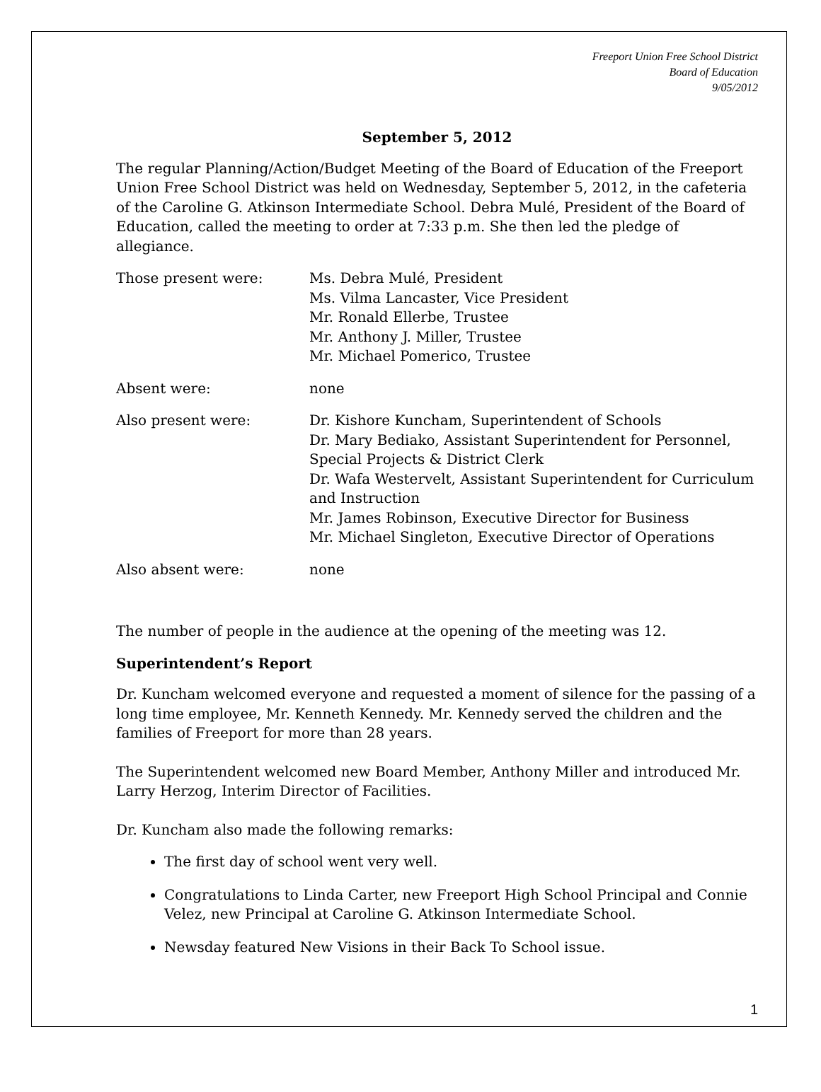Freeport Union Free School District
Board of Education
9/05/2012
September 5, 2012
The regular Planning/Action/Budget Meeting of the Board of Education of the Freeport Union Free School District was held on Wednesday, September 5, 2012, in the cafeteria of the Caroline G. Atkinson Intermediate School. Debra Mulé, President of the Board of Education, called the meeting to order at 7:33 p.m. She then led the pledge of allegiance.
Those present were: Ms. Debra Mulé, President
Ms. Vilma Lancaster, Vice President
Mr. Ronald Ellerbe, Trustee
Mr. Anthony J. Miller, Trustee
Mr. Michael Pomerico, Trustee
Absent were: none
Also present were: Dr. Kishore Kuncham, Superintendent of Schools
Dr. Mary Bediako, Assistant Superintendent for Personnel, Special Projects & District Clerk
Dr. Wafa Westervelt, Assistant Superintendent for Curriculum and Instruction
Mr. James Robinson, Executive Director for Business
Mr. Michael Singleton, Executive Director of Operations
Also absent were: none
The number of people in the audience at the opening of the meeting was 12.
Superintendent’s Report
Dr. Kuncham welcomed everyone and requested a moment of silence for the passing of a long time employee, Mr. Kenneth Kennedy. Mr. Kennedy served the children and the families of Freeport for more than 28 years.
The Superintendent welcomed new Board Member, Anthony Miller and introduced Mr. Larry Herzog, Interim Director of Facilities.
Dr. Kuncham also made the following remarks:
The first day of school went very well.
Congratulations to Linda Carter, new Freeport High School Principal and Connie Velez, new Principal at Caroline G. Atkinson Intermediate School.
Newsday featured New Visions in their Back To School issue.
1